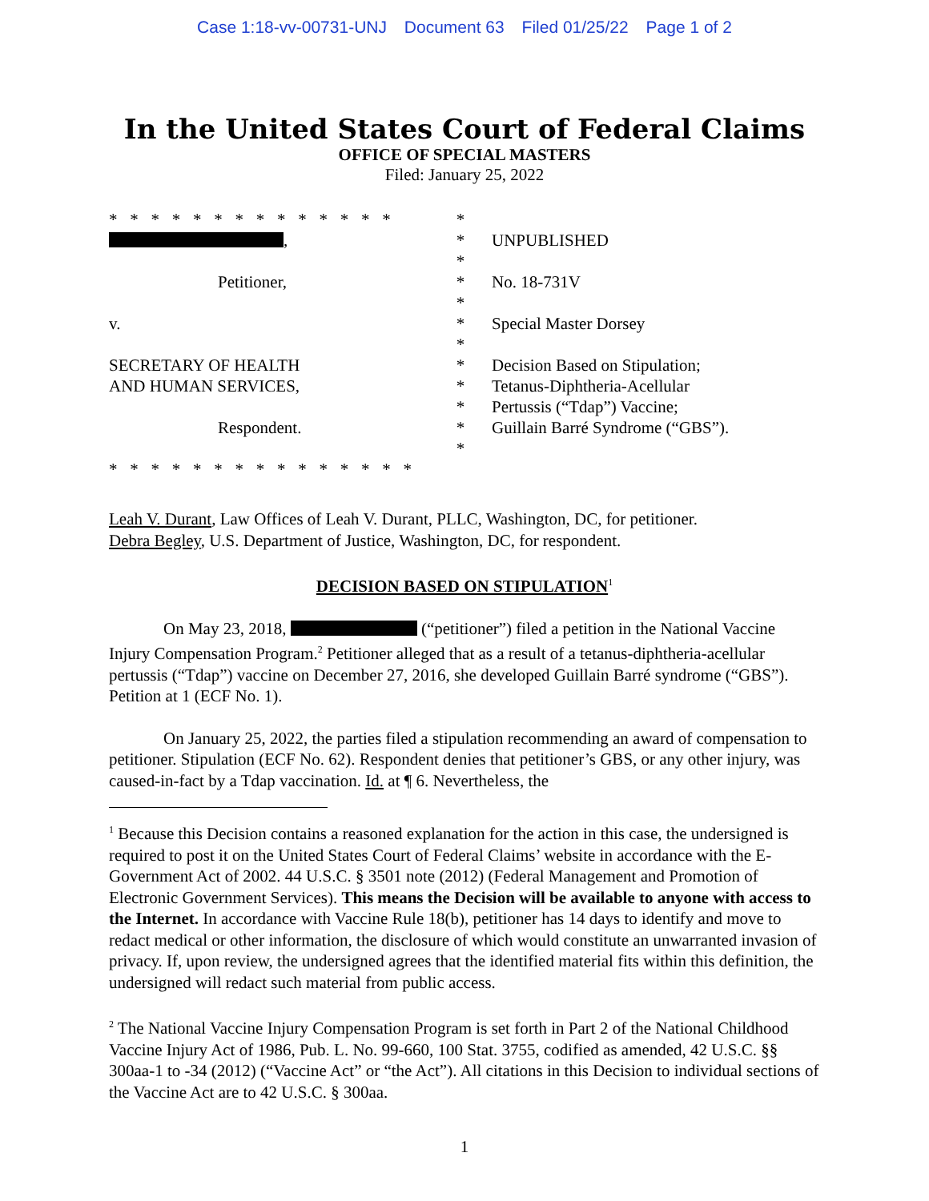Case 1:18-vv-00731-UNJ Document 63 Filed 01/25/22 Page 1 of 2
In the United States Court of Federal Claims
OFFICE OF SPECIAL MASTERS
Filed: January 25, 2022
* * * * * * * * * * * * * *
*
,
*
UNPUBLISHED
*
Petitioner,
*
No. 18-731V
*
v.
*
Special Master Dorsey
*
SECRETARY OF HEALTH
*
Decision Based on Stipulation;
AND HUMAN SERVICES,
*
Tetanus-Diphtheria-Acellular
*
Pertussis (“Tdap”) Vaccine;
Respondent.
*
Guillain Barré Syndrome (“GBS”).
*
* * * * * * * * * * * * * * *
Leah V. Durant, Law Offices of Leah V. Durant, PLLC, Washington, DC, for petitioner.
Debra Begley, U.S. Department of Justice, Washington, DC, for respondent.
DECISION BASED ON STIPULATION<sup>1</sup>
On May 23, 2018, (“petitioner”) filed a petition in the National Vaccine Injury Compensation Program.<sup>2</sup> Petitioner alleged that as a result of a tetanus-diphtheria-acellular pertussis (“Tdap”) vaccine on December 27, 2016, she developed Guillain Barré syndrome (“GBS”). Petition at 1 (ECF No. 1).
On January 25, 2022, the parties filed a stipulation recommending an award of compensation to petitioner. Stipulation (ECF No. 62). Respondent denies that petitioner’s GBS, or any other injury, was caused-in-fact by a Tdap vaccination. Id. at ¶ 6. Nevertheless, the
<sup>1</sup> Because this Decision contains a reasoned explanation for the action in this case, the undersigned is required to post it on the United States Court of Federal Claims’ website in accordance with the E-Government Act of 2002. 44 U.S.C. § 3501 note (2012) (Federal Management and Promotion of Electronic Government Services). This means the Decision will be available to anyone with access to the Internet. In accordance with Vaccine Rule 18(b), petitioner has 14 days to identify and move to redact medical or other information, the disclosure of which would constitute an unwarranted invasion of privacy. If, upon review, the undersigned agrees that the identified material fits within this definition, the undersigned will redact such material from public access.
<sup>2</sup> The National Vaccine Injury Compensation Program is set forth in Part 2 of the National Childhood Vaccine Injury Act of 1986, Pub. L. No. 99-660, 100 Stat. 3755, codified as amended, 42 U.S.C. §§ 300aa-1 to -34 (2012) (“Vaccine Act” or “the Act”). All citations in this Decision to individual sections of the Vaccine Act are to 42 U.S.C. § 300aa.
1